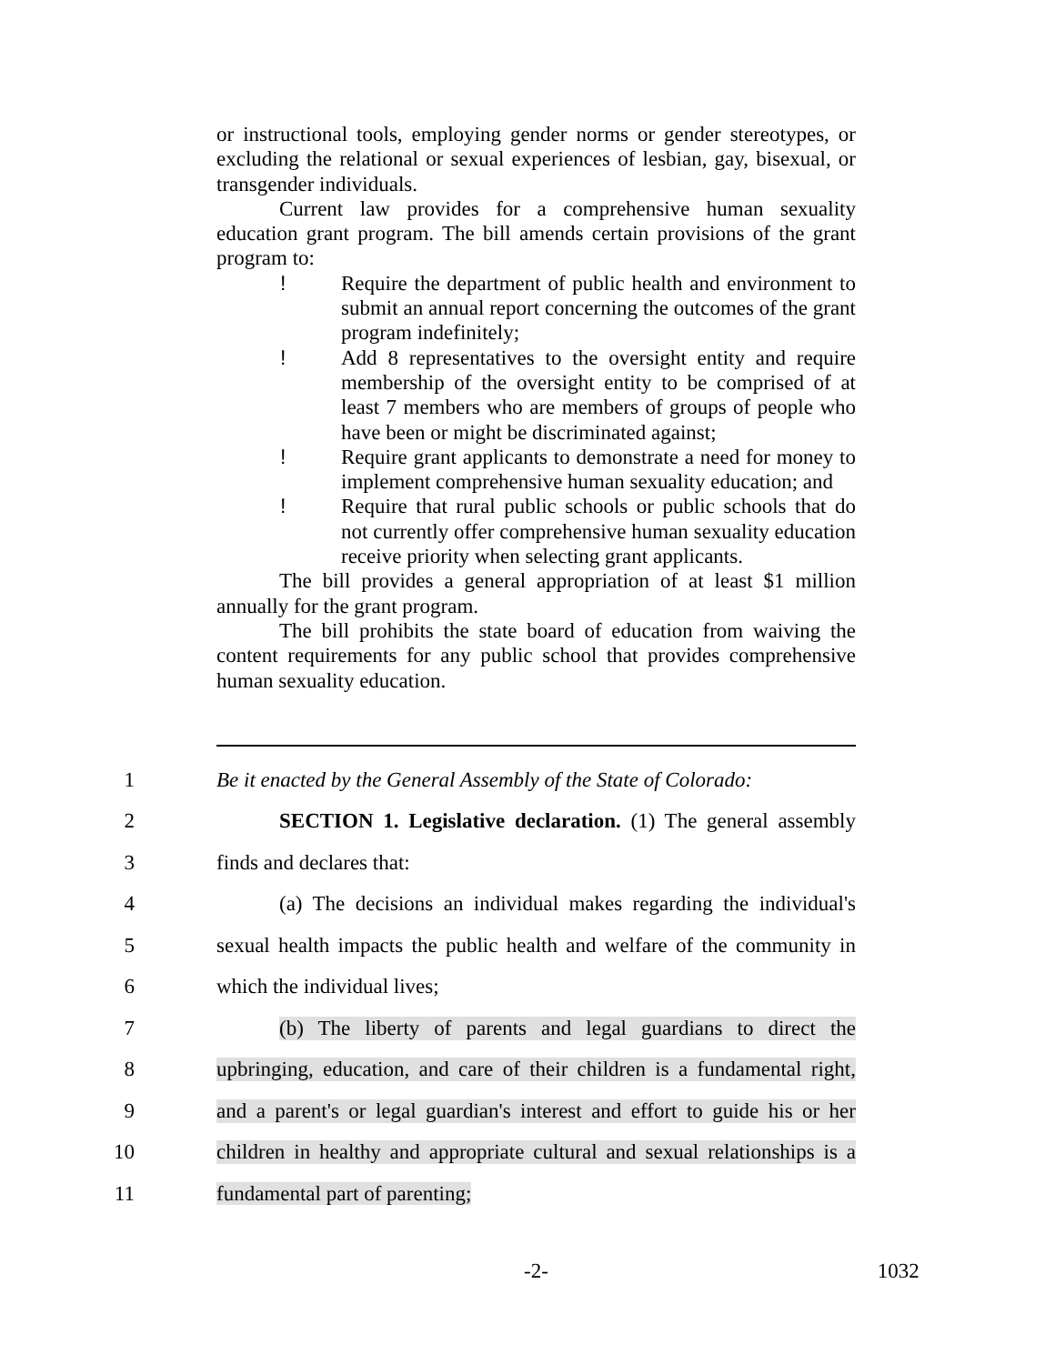or instructional tools, employing gender norms or gender stereotypes, or excluding the relational or sexual experiences of lesbian, gay, bisexual, or transgender individuals.
Current law provides for a comprehensive human sexuality education grant program. The bill amends certain provisions of the grant program to:
! Require the department of public health and environment to submit an annual report concerning the outcomes of the grant program indefinitely;
! Add 8 representatives to the oversight entity and require membership of the oversight entity to be comprised of at least 7 members who are members of groups of people who have been or might be discriminated against;
! Require grant applicants to demonstrate a need for money to implement comprehensive human sexuality education; and
! Require that rural public schools or public schools that do not currently offer comprehensive human sexuality education receive priority when selecting grant applicants.
The bill provides a general appropriation of at least $1 million annually for the grant program.
The bill prohibits the state board of education from waiving the content requirements for any public school that provides comprehensive human sexuality education.
1 Be it enacted by the General Assembly of the State of Colorado:
2 SECTION 1. Legislative declaration. (1) The general assembly
3 finds and declares that:
4 (a) The decisions an individual makes regarding the individual's
5 sexual health impacts the public health and welfare of the community in
6 which the individual lives;
7 (b) The liberty of parents and legal guardians to direct the
8 upbringing, education, and care of their children is a fundamental right,
9 and a parent's or legal guardian's interest and effort to guide his or her
10 children in healthy and appropriate cultural and sexual relationships is a
11 fundamental part of parenting;
-2- 1032